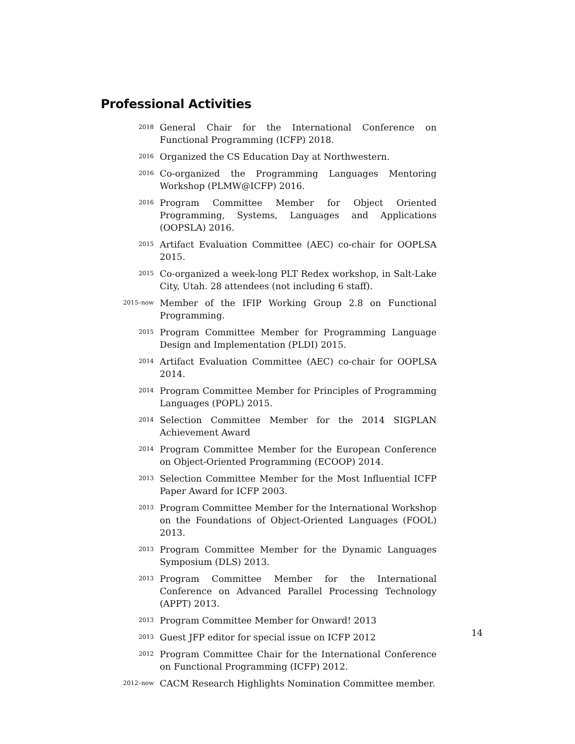Professional Activities
2018
General Chair for the International Conference on Functional Programming (ICFP) 2018.
2016
Organized the CS Education Day at Northwestern.
2016
Co-organized the Programming Languages Mentoring Workshop (PLMW@ICFP) 2016.
2016
Program Committee Member for Object Oriented Programming, Systems, Languages and Applications (OOPSLA) 2016.
2015
Artifact Evaluation Committee (AEC) co-chair for OOPLSA 2015.
2015
Co-organized a week-long PLT Redex workshop, in Salt-Lake City, Utah. 28 attendees (not including 6 staff).
2015–now
Member of the IFIP Working Group 2.8 on Functional Programming.
2015
Program Committee Member for Programming Language Design and Implementation (PLDI) 2015.
2014
Artifact Evaluation Committee (AEC) co-chair for OOPLSA 2014.
2014
Program Committee Member for Principles of Programming Languages (POPL) 2015.
2014
Selection Committee Member for the 2014 SIGPLAN Achievement Award
2014
Program Committee Member for the European Conference on Object-Oriented Programming (ECOOP) 2014.
2013
Selection Committee Member for the Most Influential ICFP Paper Award for ICFP 2003.
2013
Program Committee Member for the International Workshop on the Foundations of Object-Oriented Languages (FOOL) 2013.
2013
Program Committee Member for the Dynamic Languages Symposium (DLS) 2013.
2013
Program Committee Member for the International Conference on Advanced Parallel Processing Technology (APPT) 2013.
2013
Program Committee Member for Onward! 2013
2013
Guest JFP editor for special issue on ICFP 2012
2012
Program Committee Chair for the International Conference on Functional Programming (ICFP) 2012.
2012–now
CACM Research Highlights Nomination Committee member.
14